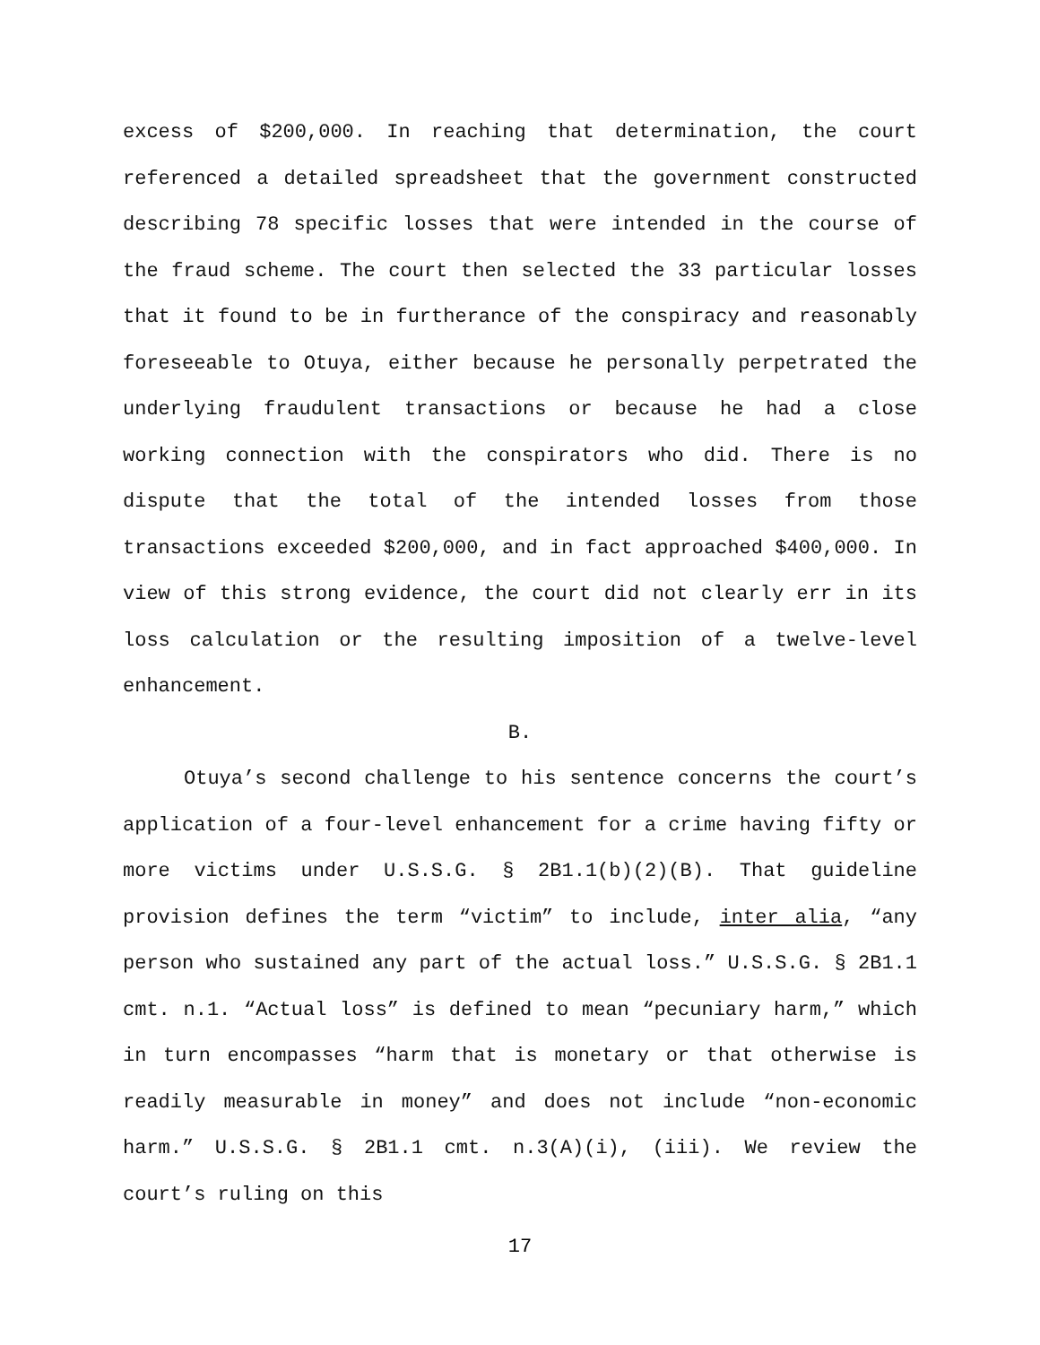excess of $200,000. In reaching that determination, the court referenced a detailed spreadsheet that the government constructed describing 78 specific losses that were intended in the course of the fraud scheme. The court then selected the 33 particular losses that it found to be in furtherance of the conspiracy and reasonably foreseeable to Otuya, either because he personally perpetrated the underlying fraudulent transactions or because he had a close working connection with the conspirators who did. There is no dispute that the total of the intended losses from those transactions exceeded $200,000, and in fact approached $400,000. In view of this strong evidence, the court did not clearly err in its loss calculation or the resulting imposition of a twelve-level enhancement.
B.
Otuya’s second challenge to his sentence concerns the court’s application of a four-level enhancement for a crime having fifty or more victims under U.S.S.G. § 2B1.1(b)(2)(B). That guideline provision defines the term “victim” to include, inter alia, “any person who sustained any part of the actual loss.” U.S.S.G. § 2B1.1 cmt. n.1. “Actual loss” is defined to mean “pecuniary harm,” which in turn encompasses “harm that is monetary or that otherwise is readily measurable in money” and does not include “non-economic harm.” U.S.S.G. § 2B1.1 cmt. n.3(A)(i), (iii). We review the court’s ruling on this
17